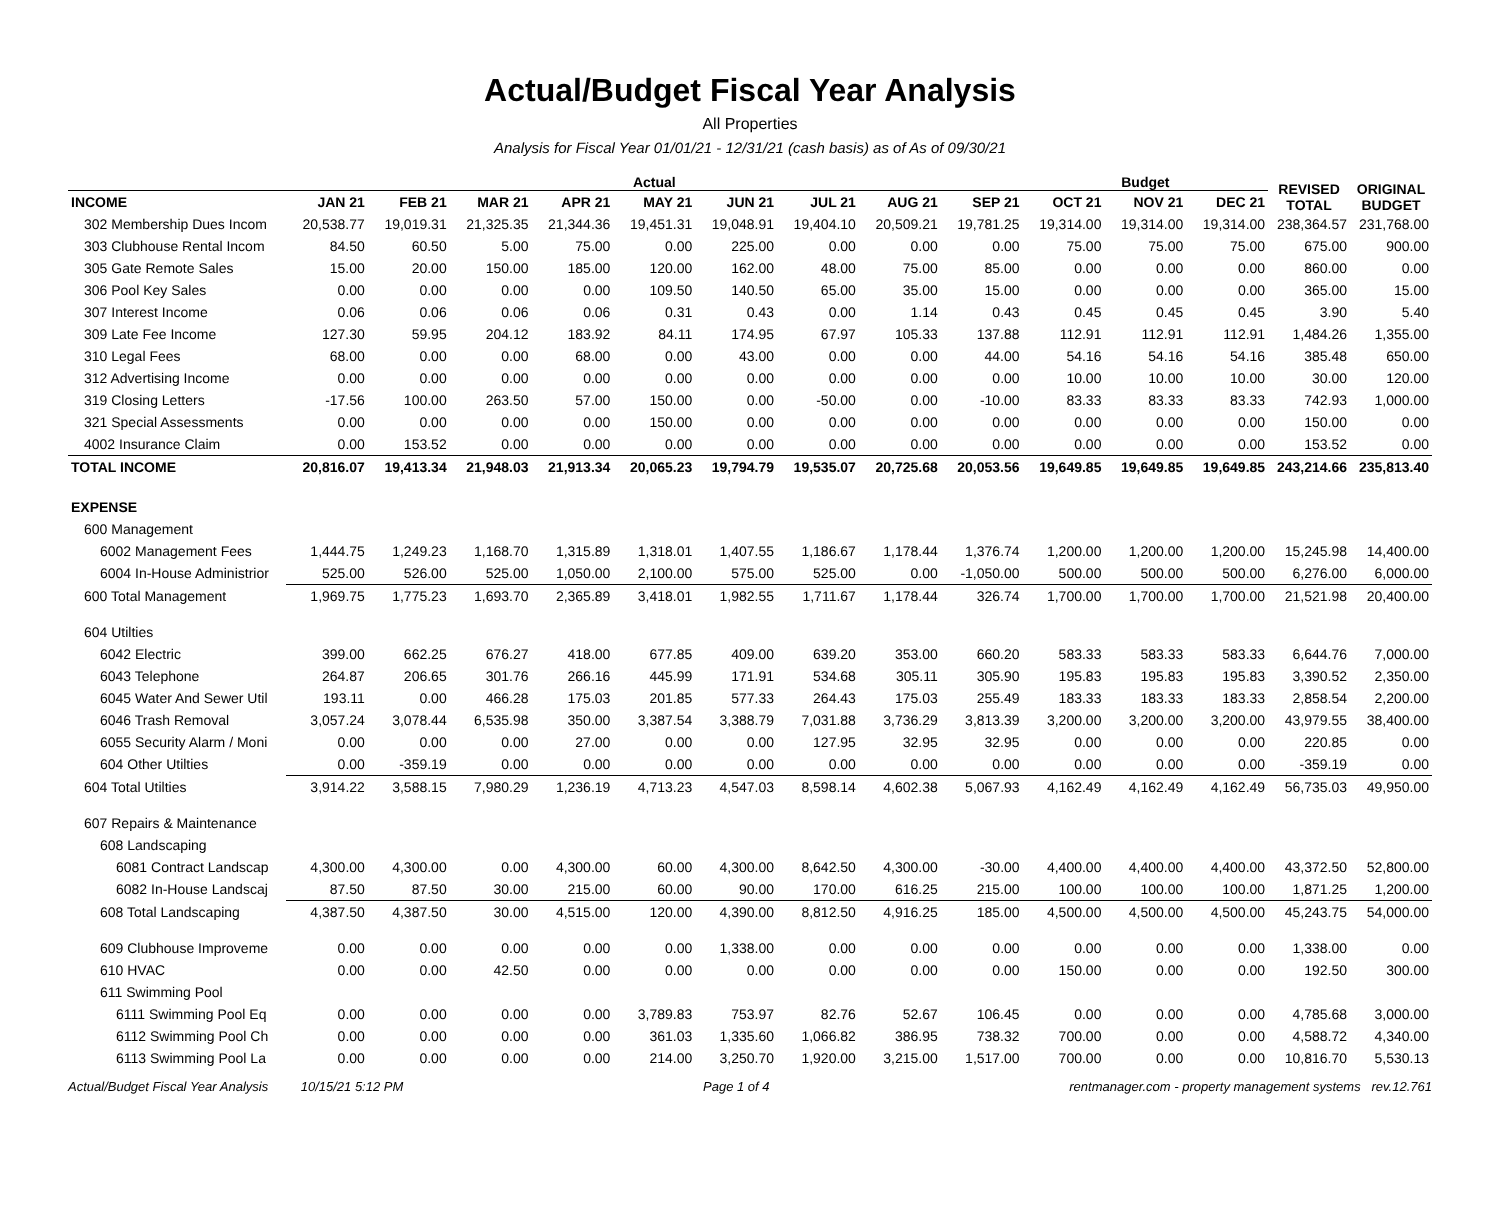Actual/Budget Fiscal Year Analysis
All Properties
Analysis for Fiscal Year 01/01/21 - 12/31/21 (cash basis) as of As of 09/30/21
| | Actual | | | | | | | | | Budget | | | REVISED TOTAL | ORIGINAL BUDGET |
| --- | --- | --- | --- | --- | --- | --- | --- | --- | --- | --- | --- | --- | --- | --- |
| INCOME | JAN 21 | FEB 21 | MAR 21 | APR 21 | MAY 21 | JUN 21 | JUL 21 | AUG 21 | SEP 21 | OCT 21 | NOV 21 | DEC 21 | | |
| 302 Membership Dues Incom | 20,538.77 | 19,019.31 | 21,325.35 | 21,344.36 | 19,451.31 | 19,048.91 | 19,404.10 | 20,509.21 | 19,781.25 | 19,314.00 | 19,314.00 | 19,314.00 | 238,364.57 | 231,768.00 |
| 303 Clubhouse Rental Incom | 84.50 | 60.50 | 5.00 | 75.00 | 0.00 | 225.00 | 0.00 | 0.00 | 0.00 | 75.00 | 75.00 | 75.00 | 675.00 | 900.00 |
| 305 Gate Remote Sales | 15.00 | 20.00 | 150.00 | 185.00 | 120.00 | 162.00 | 48.00 | 75.00 | 85.00 | 0.00 | 0.00 | 0.00 | 860.00 | 0.00 |
| 306 Pool Key Sales | 0.00 | 0.00 | 0.00 | 0.00 | 109.50 | 140.50 | 65.00 | 35.00 | 15.00 | 0.00 | 0.00 | 0.00 | 365.00 | 15.00 |
| 307 Interest Income | 0.06 | 0.06 | 0.06 | 0.06 | 0.31 | 0.43 | 0.00 | 1.14 | 0.43 | 0.45 | 0.45 | 0.45 | 3.90 | 5.40 |
| 309 Late Fee Income | 127.30 | 59.95 | 204.12 | 183.92 | 84.11 | 174.95 | 67.97 | 105.33 | 137.88 | 112.91 | 112.91 | 112.91 | 1,484.26 | 1,355.00 |
| 310 Legal Fees | 68.00 | 0.00 | 0.00 | 68.00 | 0.00 | 43.00 | 0.00 | 0.00 | 44.00 | 54.16 | 54.16 | 54.16 | 385.48 | 650.00 |
| 312 Advertising Income | 0.00 | 0.00 | 0.00 | 0.00 | 0.00 | 0.00 | 0.00 | 0.00 | 0.00 | 10.00 | 10.00 | 10.00 | 30.00 | 120.00 |
| 319 Closing Letters | -17.56 | 100.00 | 263.50 | 57.00 | 150.00 | 0.00 | -50.00 | 0.00 | -10.00 | 83.33 | 83.33 | 83.33 | 742.93 | 1,000.00 |
| 321 Special Assessments | 0.00 | 0.00 | 0.00 | 0.00 | 150.00 | 0.00 | 0.00 | 0.00 | 0.00 | 0.00 | 0.00 | 0.00 | 150.00 | 0.00 |
| 4002 Insurance Claim | 0.00 | 153.52 | 0.00 | 0.00 | 0.00 | 0.00 | 0.00 | 0.00 | 0.00 | 0.00 | 0.00 | 0.00 | 153.52 | 0.00 |
| TOTAL INCOME | 20,816.07 | 19,413.34 | 21,948.03 | 21,913.34 | 20,065.23 | 19,794.79 | 19,535.07 | 20,725.68 | 20,053.56 | 19,649.85 | 19,649.85 | 19,649.85 | 243,214.66 | 235,813.40 |
| EXPENSE | | | | | | | | | | | | | | |
| 600 Management | | | | | | | | | | | | | | |
| 6002 Management Fees | 1,444.75 | 1,249.23 | 1,168.70 | 1,315.89 | 1,318.01 | 1,407.55 | 1,186.67 | 1,178.44 | 1,376.74 | 1,200.00 | 1,200.00 | 1,200.00 | 15,245.98 | 14,400.00 |
| 6004 In-House Administrior | 525.00 | 526.00 | 525.00 | 1,050.00 | 2,100.00 | 575.00 | 525.00 | 0.00 | -1,050.00 | 500.00 | 500.00 | 500.00 | 6,276.00 | 6,000.00 |
| 600 Total Management | 1,969.75 | 1,775.23 | 1,693.70 | 2,365.89 | 3,418.01 | 1,982.55 | 1,711.67 | 1,178.44 | 326.74 | 1,700.00 | 1,700.00 | 1,700.00 | 21,521.98 | 20,400.00 |
| 604 Utilties | | | | | | | | | | | | | | |
| 6042 Electric | 399.00 | 662.25 | 676.27 | 418.00 | 677.85 | 409.00 | 639.20 | 353.00 | 660.20 | 583.33 | 583.33 | 583.33 | 6,644.76 | 7,000.00 |
| 6043 Telephone | 264.87 | 206.65 | 301.76 | 266.16 | 445.99 | 171.91 | 534.68 | 305.11 | 305.90 | 195.83 | 195.83 | 195.83 | 3,390.52 | 2,350.00 |
| 6045 Water And Sewer Util | 193.11 | 0.00 | 466.28 | 175.03 | 201.85 | 577.33 | 264.43 | 175.03 | 255.49 | 183.33 | 183.33 | 183.33 | 2,858.54 | 2,200.00 |
| 6046 Trash Removal | 3,057.24 | 3,078.44 | 6,535.98 | 350.00 | 3,387.54 | 3,388.79 | 7,031.88 | 3,736.29 | 3,813.39 | 3,200.00 | 3,200.00 | 3,200.00 | 43,979.55 | 38,400.00 |
| 6055 Security Alarm / Moni | 0.00 | 0.00 | 0.00 | 27.00 | 0.00 | 0.00 | 127.95 | 32.95 | 32.95 | 0.00 | 0.00 | 0.00 | 220.85 | 0.00 |
| 604 Other Utilties | 0.00 | -359.19 | 0.00 | 0.00 | 0.00 | 0.00 | 0.00 | 0.00 | 0.00 | 0.00 | 0.00 | 0.00 | -359.19 | 0.00 |
| 604 Total Utilties | 3,914.22 | 3,588.15 | 7,980.29 | 1,236.19 | 4,713.23 | 4,547.03 | 8,598.14 | 4,602.38 | 5,067.93 | 4,162.49 | 4,162.49 | 4,162.49 | 56,735.03 | 49,950.00 |
| 607 Repairs & Maintenance | | | | | | | | | | | | | | |
| 608 Landscaping | | | | | | | | | | | | | | |
| 6081 Contract Landscap | 4,300.00 | 4,300.00 | 0.00 | 4,300.00 | 60.00 | 4,300.00 | 8,642.50 | 4,300.00 | -30.00 | 4,400.00 | 4,400.00 | 4,400.00 | 43,372.50 | 52,800.00 |
| 6082 In-House Landscaj | 87.50 | 87.50 | 30.00 | 215.00 | 60.00 | 90.00 | 170.00 | 616.25 | 215.00 | 100.00 | 100.00 | 100.00 | 1,871.25 | 1,200.00 |
| 608 Total Landscaping | 4,387.50 | 4,387.50 | 30.00 | 4,515.00 | 120.00 | 4,390.00 | 8,812.50 | 4,916.25 | 185.00 | 4,500.00 | 4,500.00 | 4,500.00 | 45,243.75 | 54,000.00 |
| 609 Clubhouse Improveme | 0.00 | 0.00 | 0.00 | 0.00 | 0.00 | 1,338.00 | 0.00 | 0.00 | 0.00 | 0.00 | 0.00 | 0.00 | 1,338.00 | 0.00 |
| 610 HVAC | 0.00 | 0.00 | 42.50 | 0.00 | 0.00 | 0.00 | 0.00 | 0.00 | 0.00 | 150.00 | 0.00 | 0.00 | 192.50 | 300.00 |
| 611 Swimming Pool | | | | | | | | | | | | | | |
| 6111 Swimming Pool Eq | 0.00 | 0.00 | 0.00 | 0.00 | 3,789.83 | 753.97 | 82.76 | 52.67 | 106.45 | 0.00 | 0.00 | 0.00 | 4,785.68 | 3,000.00 |
| 6112 Swimming Pool Ch | 0.00 | 0.00 | 0.00 | 0.00 | 361.03 | 1,335.60 | 1,066.82 | 386.95 | 738.32 | 700.00 | 0.00 | 0.00 | 4,588.72 | 4,340.00 |
| 6113 Swimming Pool La | 0.00 | 0.00 | 0.00 | 0.00 | 214.00 | 3,250.70 | 1,920.00 | 3,215.00 | 1,517.00 | 700.00 | 0.00 | 0.00 | 10,816.70 | 5,530.13 |
Actual/Budget Fiscal Year Analysis 10/15/21 5:12 PM Page 1 of 4 rentmanager.com - property management systems rev.12.761